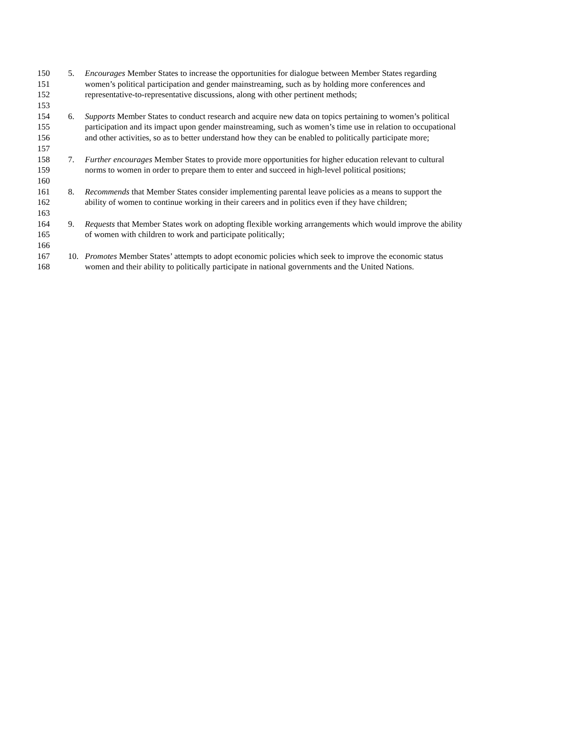150 5. Encourages Member States to increase the opportunities for dialogue between Member States regarding
151 women’s political participation and gender mainstreaming, such as by holding more conferences and
152 representative-to-representative discussions, along with other pertinent methods;
153
154 6. Supports Member States to conduct research and acquire new data on topics pertaining to women’s political
155 participation and its impact upon gender mainstreaming, such as women’s time use in relation to occupational
156 and other activities, so as to better understand how they can be enabled to politically participate more;
157
158 7. Further encourages Member States to provide more opportunities for higher education relevant to cultural
159 norms to women in order to prepare them to enter and succeed in high-level political positions;
160
161 8. Recommends that Member States consider implementing parental leave policies as a means to support the
162 ability of women to continue working in their careers and in politics even if they have children;
163
164 9. Requests that Member States work on adopting flexible working arrangements which would improve the ability
165 of women with children to work and participate politically;
166
167 10. Promotes Member States’ attempts to adopt economic policies which seek to improve the economic status
168 women and their ability to politically participate in national governments and the United Nations.